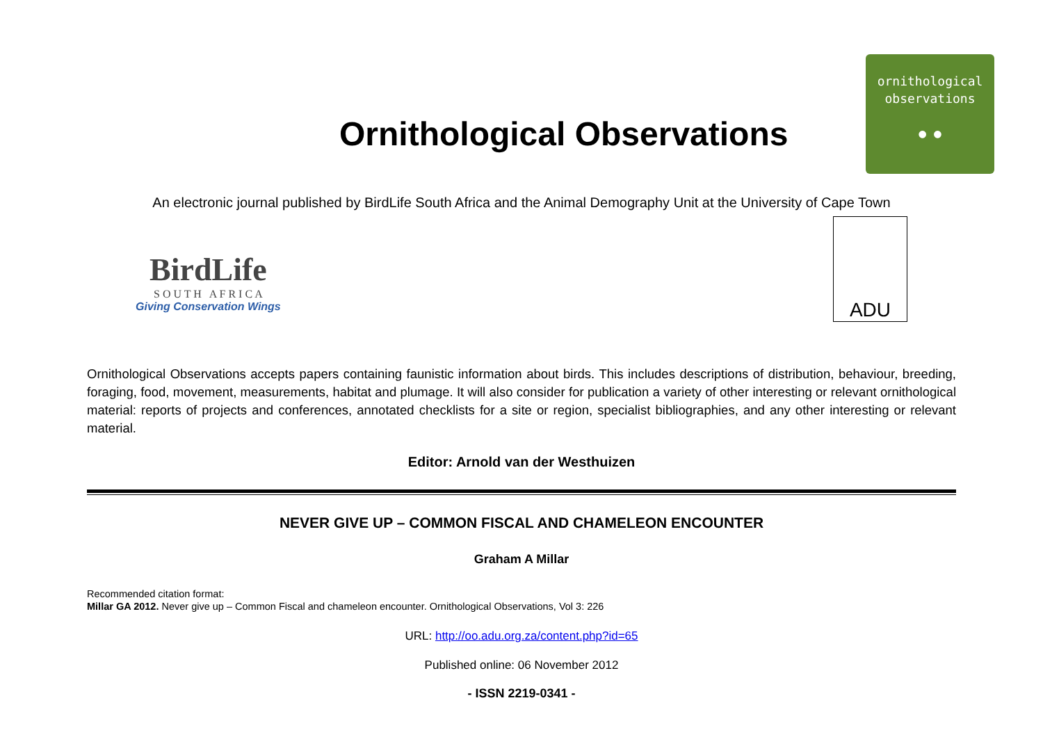Ornithological Observations
ornithological
observations
● ●
An electronic journal published by BirdLife South Africa and the Animal Demography Unit at the University of Cape Town
BirdLife
S O U T H A F R I C A
Giving Conservation Wings
ADU
Ornithological Observations accepts papers containing faunistic information about birds. This includes descriptions of distribution, behaviour, breeding, foraging, food, movement, measurements, habitat and plumage. It will also consider for publication a variety of other interesting or relevant ornithological material: reports of projects and conferences, annotated checklists for a site or region, specialist bibliographies, and any other interesting or relevant material.
Editor: Arnold van der Westhuizen
NEVER GIVE UP – COMMON FISCAL AND CHAMELEON ENCOUNTER
Graham A Millar
Recommended citation format:
Millar GA 2012. Never give up – Common Fiscal and chameleon encounter. Ornithological Observations, Vol 3: 226
URL: http://oo.adu.org.za/content.php?id=65
Published online: 06 November 2012
- ISSN 2219-0341 -